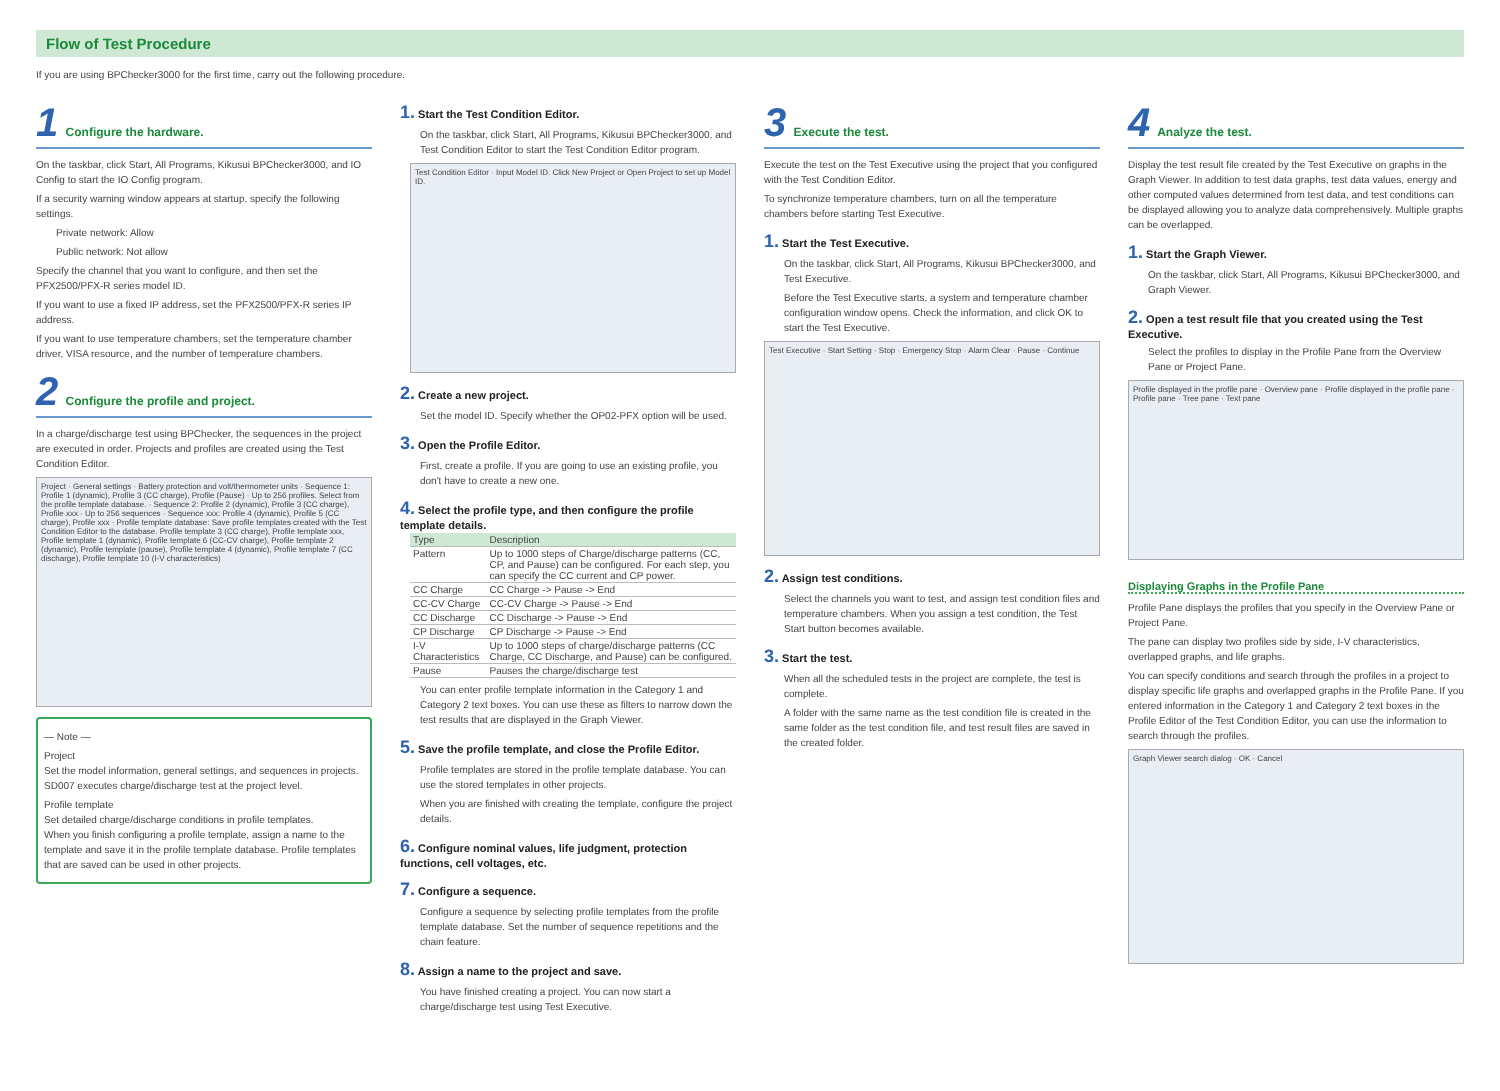Flow of Test Procedure
If you are using BPChecker3000 for the first time, carry out the following procedure.
1 Configure the hardware.
On the taskbar, click Start, All Programs, Kikusui BPChecker3000, and IO Config to start the IO Config program.
If a security warning window appears at startup, specify the following settings.
Private network: Allow
Public network: Not allow
Specify the channel that you want to configure, and then set the PFX2500/PFX-R series model ID.
If you want to use a fixed IP address, set the PFX2500/PFX-R series IP address.
If you want to use temperature chambers, set the temperature chamber driver, VISA resource, and the number of temperature chambers.
2 Configure the profile and project.
In a charge/discharge test using BPChecker, the sequences in the project are executed in order. Projects and profiles are created using the Test Condition Editor.
Project · General settings · Battery protection and volt/thermometer units · Sequence 1: Profile 1 (dynamic), Profile 3 (CC charge), Profile (Pause) · Up to 256 profiles. Select from the profile template database. · Sequence 2: Profile 2 (dynamic), Profile 3 (CC charge), Profile xxx · Up to 256 sequences · Sequence xxx: Profile 4 (dynamic), Profile 5 (CC charge), Profile xxx · Profile template database: Save profile templates created with the Test Condition Editor to the database. Profile template 3 (CC charge), Profile template xxx, Profile template 1 (dynamic), Profile template 6 (CC-CV charge), Profile template 2 (dynamic), Profile template (pause), Profile template 4 (dynamic), Profile template 7 (CC discharge), Profile template 10 (I-V characteristics)
— Note —
Project
Set the model information, general settings, and sequences in projects. SD007 executes charge/discharge test at the project level.
Profile template
Set detailed charge/discharge conditions in profile templates.
When you finish configuring a profile template, assign a name to the template and save it in the profile template database. Profile templates that are saved can be used in other projects.
1. Start the Test Condition Editor.
On the taskbar, click Start, All Programs, Kikusui BPChecker3000, and Test Condition Editor to start the Test Condition Editor program.
Test Condition Editor · Input Model ID. Click New Project or Open Project to set up Model ID.
2. Create a new project.
Set the model ID. Specify whether the OP02-PFX option will be used.
3. Open the Profile Editor.
First, create a profile. If you are going to use an existing profile, you don't have to create a new one.
4. Select the profile type, and then configure the profile template details.
| Type | Description |
| --- | --- |
| Pattern | Up to 1000 steps of Charge/discharge patterns (CC, CP, and Pause) can be configured. For each step, you can specify the CC current and CP power. |
| CC Charge | CC Charge -> Pause -> End |
| CC-CV Charge | CC-CV Charge -> Pause -> End |
| CC Discharge | CC Discharge -> Pause -> End |
| CP Discharge | CP Discharge -> Pause -> End |
| I-V Characteristics | Up to 1000 steps of charge/discharge patterns (CC Charge, CC Discharge, and Pause) can be configured. |
| Pause | Pauses the charge/discharge test |
You can enter profile template information in the Category 1 and Category 2 text boxes. You can use these as filters to narrow down the test results that are displayed in the Graph Viewer.
5. Save the profile template, and close the Profile Editor.
Profile templates are stored in the profile template database. You can use the stored templates in other projects.
When you are finished with creating the template, configure the project details.
6. Configure nominal values, life judgment, protection functions, cell voltages, etc.
7. Configure a sequence.
Configure a sequence by selecting profile templates from the profile template database. Set the number of sequence repetitions and the chain feature.
8. Assign a name to the project and save.
You have finished creating a project. You can now start a charge/discharge test using Test Executive.
3 Execute the test.
Execute the test on the Test Executive using the project that you configured with the Test Condition Editor.
To synchronize temperature chambers, turn on all the temperature chambers before starting Test Executive.
1. Start the Test Executive.
On the taskbar, click Start, All Programs, Kikusui BPChecker3000, and Test Executive.
Before the Test Executive starts, a system and temperature chamber configuration window opens. Check the information, and click OK to start the Test Executive.
Test Executive · Start Setting · Stop · Emergency Stop · Alarm Clear · Pause · Continue
2. Assign test conditions.
Select the channels you want to test, and assign test condition files and temperature chambers. When you assign a test condition, the Test Start button becomes available.
3. Start the test.
When all the scheduled tests in the project are complete, the test is complete.
A folder with the same name as the test condition file is created in the same folder as the test condition file, and test result files are saved in the created folder.
4 Analyze the test.
Display the test result file created by the Test Executive on graphs in the Graph Viewer. In addition to test data graphs, test data values, energy and other computed values determined from test data, and test conditions can be displayed allowing you to analyze data comprehensively. Multiple graphs can be overlapped.
1. Start the Graph Viewer.
On the taskbar, click Start, All Programs, Kikusui BPChecker3000, and Graph Viewer.
2. Open a test result file that you created using the Test Executive.
Select the profiles to display in the Profile Pane from the Overview Pane or Project Pane.
Profile displayed in the profile pane · Overview pane · Profile displayed in the profile pane · Profile pane · Tree pane · Text pane
Displaying Graphs in the Profile Pane
Profile Pane displays the profiles that you specify in the Overview Pane or Project Pane.
The pane can display two profiles side by side, I-V characteristics, overlapped graphs, and life graphs.
You can specify conditions and search through the profiles in a project to display specific life graphs and overlapped graphs in the Profile Pane. If you entered information in the Category 1 and Category 2 text boxes in the Profile Editor of the Test Condition Editor, you can use the information to search through the profiles.
Graph Viewer search dialog · OK · Cancel